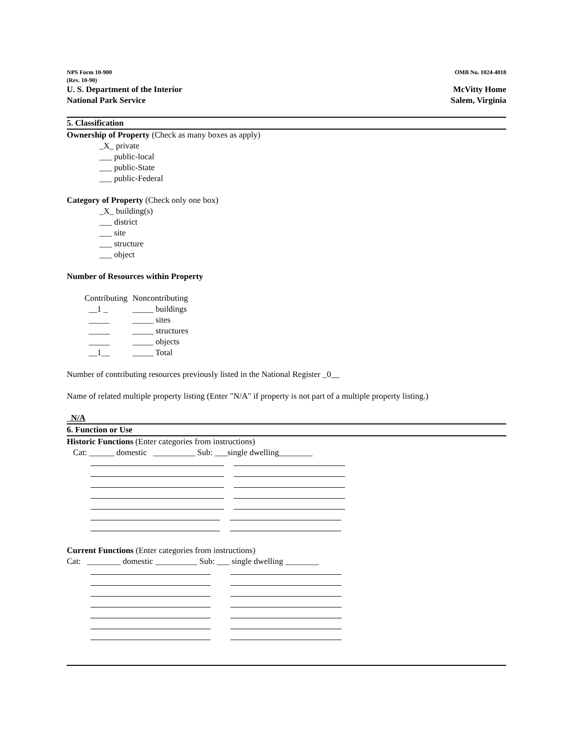NPS Form 10-900
(Rev. 10-90)
OMB No. 1024-4018
U. S. Department of the Interior
National Park Service
McVitty Home
Salem, Virginia
5. Classification
Ownership of Property (Check as many boxes as apply)
_X_ private
___ public-local
___ public-State
___ public-Federal
Category of Property (Check only one box)
_X_ building(s)
___ district
___ site
___ structure
___ object
Number of Resources within Property
| Contributing | Noncontributing |
| __1 _ | _____ buildings |
| _____ | _____ sites |
| _____ | _____ structures |
| _____ | _____ objects |
| __1__ | _____ Total |
Number of contributing resources previously listed in the National Register _0__
Name of related multiple property listing (Enter "N/A" if property is not part of a multiple property listing.)
N/A
6. Function or Use
Historic Functions (Enter categories from instructions)
Cat: ______ domestic __________ Sub: ___single dwelling________
Current Functions (Enter categories from instructions)
Cat: ________ domestic __________ Sub: ___ single dwelling ________